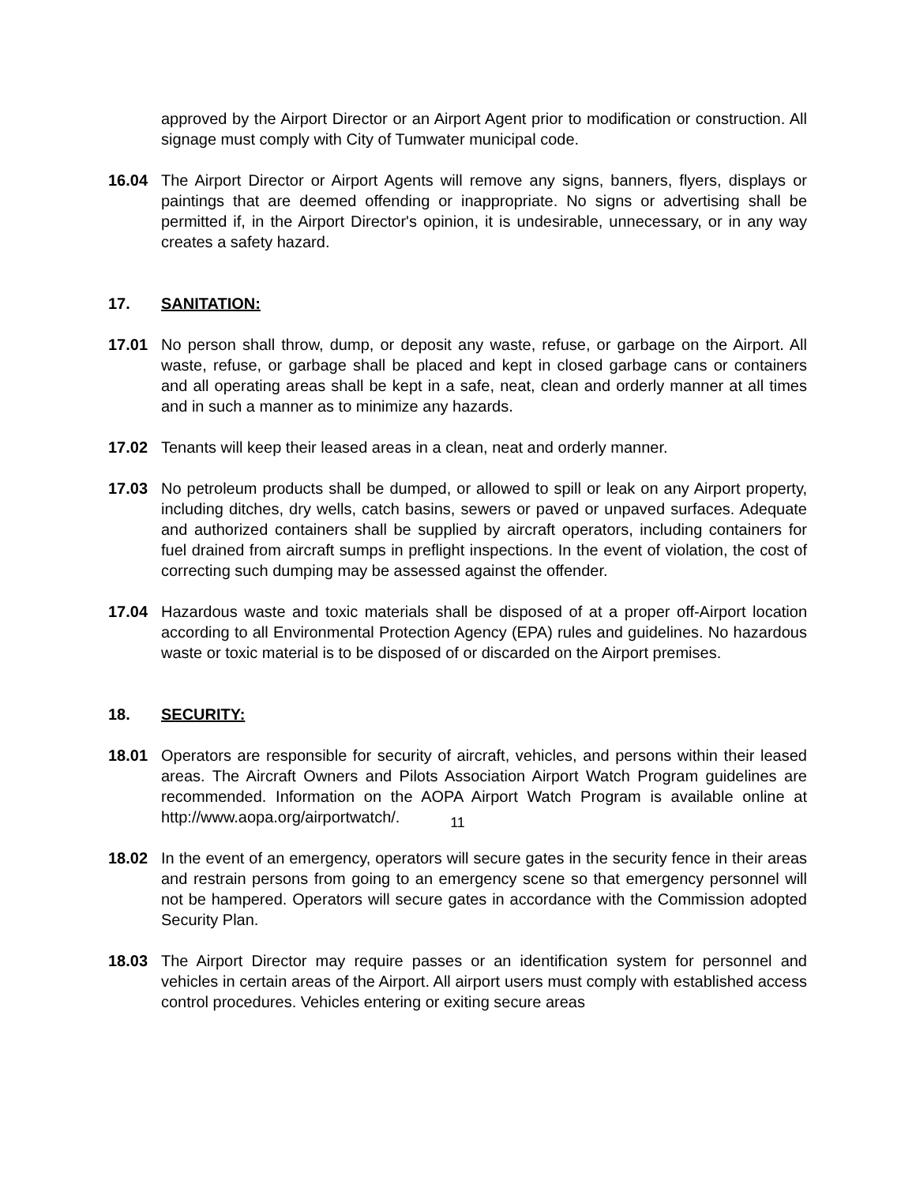approved by the Airport Director or an Airport Agent prior to modification or construction. All signage must comply with City of Tumwater municipal code.
16.04 The Airport Director or Airport Agents will remove any signs, banners, flyers, displays or paintings that are deemed offending or inappropriate. No signs or advertising shall be permitted if, in the Airport Director's opinion, it is undesirable, unnecessary, or in any way creates a safety hazard.
17. SANITATION:
17.01 No person shall throw, dump, or deposit any waste, refuse, or garbage on the Airport. All waste, refuse, or garbage shall be placed and kept in closed garbage cans or containers and all operating areas shall be kept in a safe, neat, clean and orderly manner at all times and in such a manner as to minimize any hazards.
17.02 Tenants will keep their leased areas in a clean, neat and orderly manner.
17.03 No petroleum products shall be dumped, or allowed to spill or leak on any Airport property, including ditches, dry wells, catch basins, sewers or paved or unpaved surfaces. Adequate and authorized containers shall be supplied by aircraft operators, including containers for fuel drained from aircraft sumps in preflight inspections. In the event of violation, the cost of correcting such dumping may be assessed against the offender.
17.04 Hazardous waste and toxic materials shall be disposed of at a proper off-Airport location according to all Environmental Protection Agency (EPA) rules and guidelines. No hazardous waste or toxic material is to be disposed of or discarded on the Airport premises.
18. SECURITY:
18.01 Operators are responsible for security of aircraft, vehicles, and persons within their leased areas. The Aircraft Owners and Pilots Association Airport Watch Program guidelines are recommended. Information on the AOPA Airport Watch Program is available online at http://www.aopa.org/airportwatch/.
18.02 In the event of an emergency, operators will secure gates in the security fence in their areas and restrain persons from going to an emergency scene so that emergency personnel will not be hampered. Operators will secure gates in accordance with the Commission adopted Security Plan.
18.03 The Airport Director may require passes or an identification system for personnel and vehicles in certain areas of the Airport. All airport users must comply with established access control procedures. Vehicles entering or exiting secure areas
11